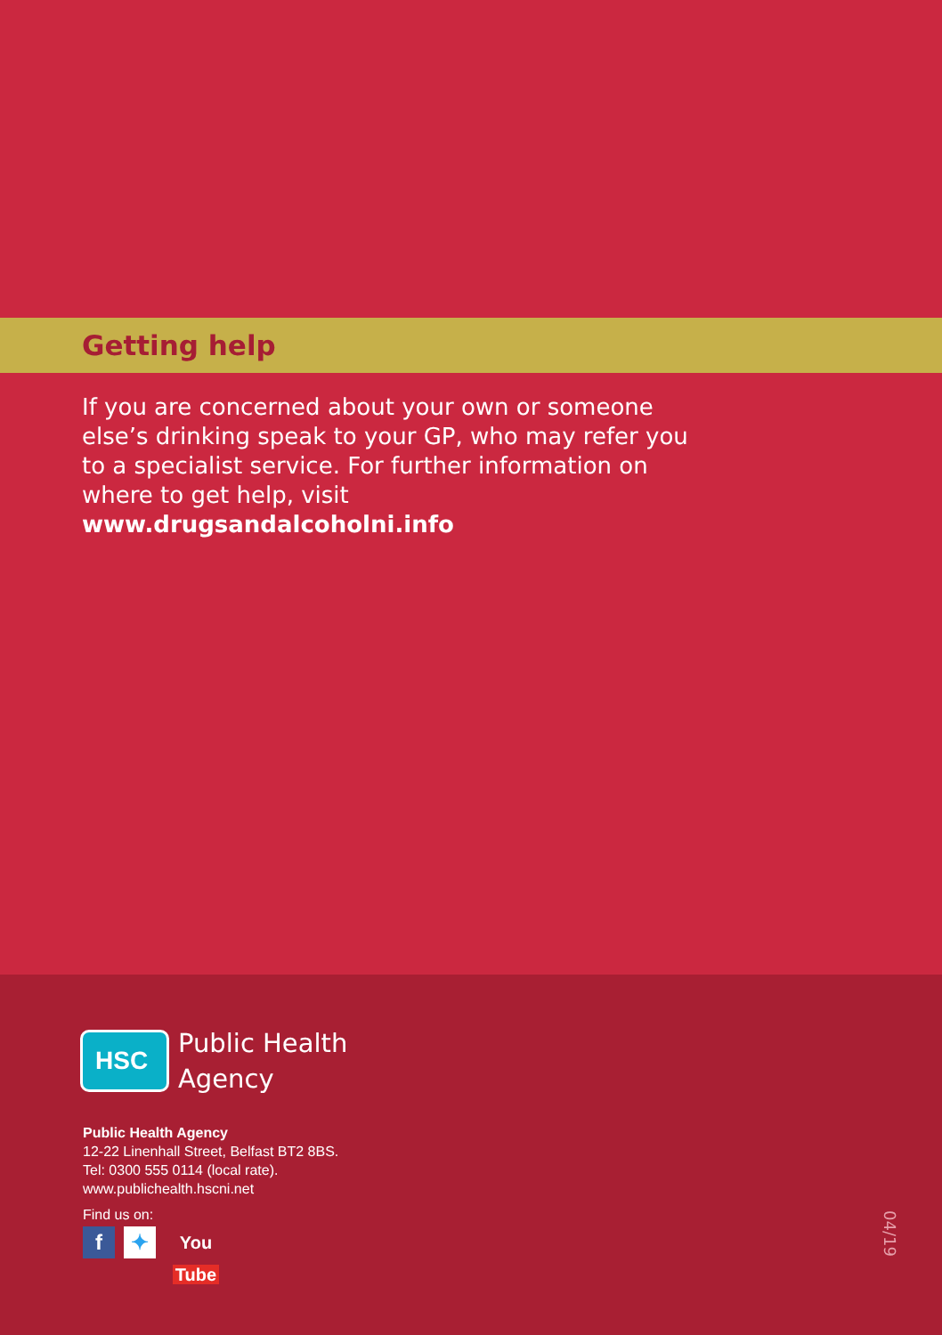Getting help
If you are concerned about your own or someone else’s drinking speak to your GP, who may refer you to a specialist service. For further information on where to get help, visit www.drugsandalcoholni.info
HSC
Public Health
Agency
Public Health Agency
12-22 Linenhall Street, Belfast BT2 8BS.
Tel: 0300 555 0114 (local rate).
www.publichealth.hscni.net
Find us on:
f ✦
You Tube
04/19